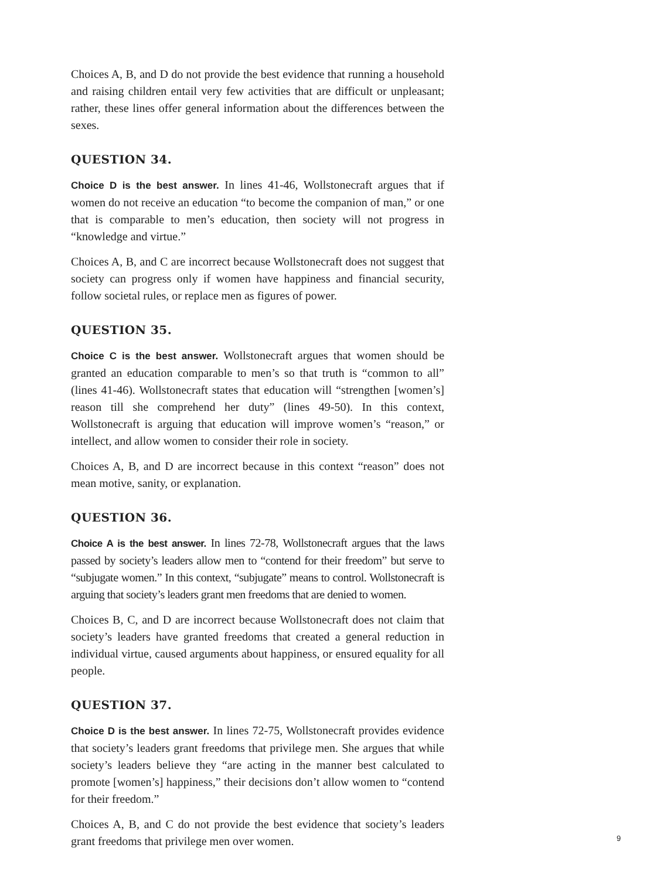Choices A, B, and D do not provide the best evidence that running a household and raising children entail very few activities that are difficult or unpleasant; rather, these lines offer general information about the differences between the sexes.
QUESTION 34.
Choice D is the best answer. In lines 41-46, Wollstonecraft argues that if women do not receive an education “to become the companion of man,” or one that is comparable to men’s education, then society will not progress in “knowledge and virtue.”
Choices A, B, and C are incorrect because Wollstonecraft does not suggest that society can progress only if women have happiness and financial security, follow societal rules, or replace men as figures of power.
QUESTION 35.
Choice C is the best answer. Wollstonecraft argues that women should be granted an education comparable to men’s so that truth is “common to all” (lines 41-46). Wollstonecraft states that education will “strengthen [women’s] reason till she comprehend her duty” (lines 49-50). In this context, Wollstonecraft is arguing that education will improve women’s “reason,” or intellect, and allow women to consider their role in society.
Choices A, B, and D are incorrect because in this context “reason” does not mean motive, sanity, or explanation.
QUESTION 36.
Choice A is the best answer. In lines 72-78, Wollstonecraft argues that the laws passed by society’s leaders allow men to “contend for their freedom” but serve to “subjugate women.” In this context, “subjugate” means to control. Wollstonecraft is arguing that society’s leaders grant men freedoms that are denied to women.
Choices B, C, and D are incorrect because Wollstonecraft does not claim that society’s leaders have granted freedoms that created a general reduction in individual virtue, caused arguments about happiness, or ensured equality for all people.
QUESTION 37.
Choice D is the best answer. In lines 72-75, Wollstonecraft provides evidence that society’s leaders grant freedoms that privilege men. She argues that while society’s leaders believe they “are acting in the manner best calculated to promote [women’s] happiness,” their decisions don’t allow women to “contend for their freedom.”
Choices A, B, and C do not provide the best evidence that society’s leaders grant freedoms that privilege men over women.
9